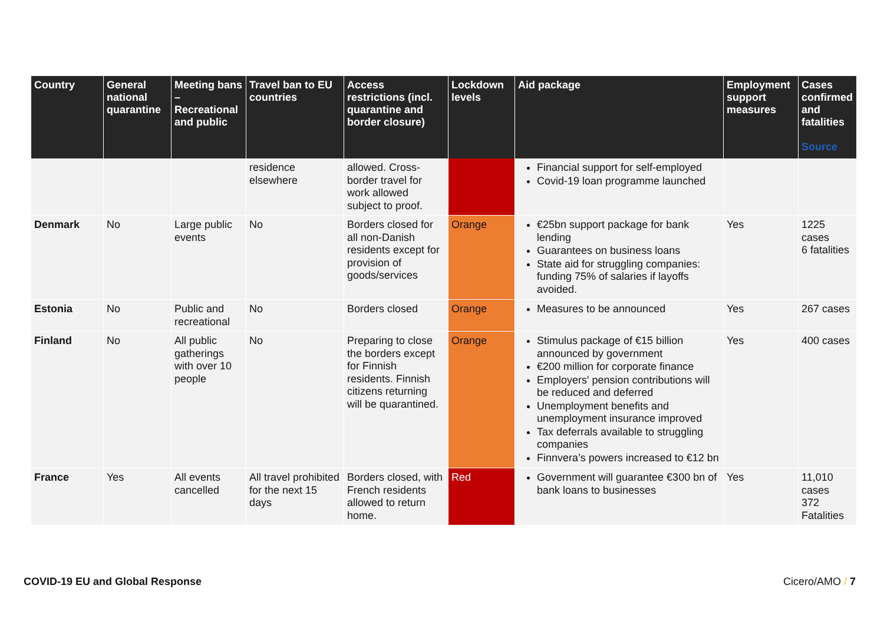| Country | General national quarantine | Meeting bans – Recreational and public | Travel ban to EU countries | Access restrictions (incl. quarantine and border closure) | Lockdown levels | Aid package | Employment support measures | Cases confirmed and fatalities Source |
| --- | --- | --- | --- | --- | --- | --- | --- | --- |
| | | | residence elsewhere | allowed. Cross-border travel for work allowed subject to proof. | | Financial support for self-employed Covid-19 loan programme launched | | |
| Denmark | No | Large public events | No | Borders closed for all non-Danish residents except for provision of goods/services | Orange | €25bn support package for bank lending Guarantees on business loans State aid for struggling companies: funding 75% of salaries if layoffs avoided. | Yes | 1225 cases 6 fatalities |
| Estonia | No | Public and recreational | No | Borders closed | Orange | Measures to be announced | Yes | 267 cases |
| Finland | No | All public gatherings with over 10 people | No | Preparing to close the borders except for Finnish residents. Finnish citizens returning will be quarantined. | Orange | Stimulus package of €15 billion announced by government €200 million for corporate finance Employers' pension contributions will be reduced and deferred Unemployment benefits and unemployment insurance improved Tax deferrals available to struggling companies Finnvera’s powers increased to €12 bn | Yes | 400 cases |
| France | Yes | All events cancelled | All travel prohibited for the next 15 days | Borders closed, with French residents allowed to return home. | Red | Government will guarantee €300 bn of bank loans to businesses | Yes | 11,010 cases 372 Fatalities |
COVID-19 EU and Global Response Cicero/AMO / 7